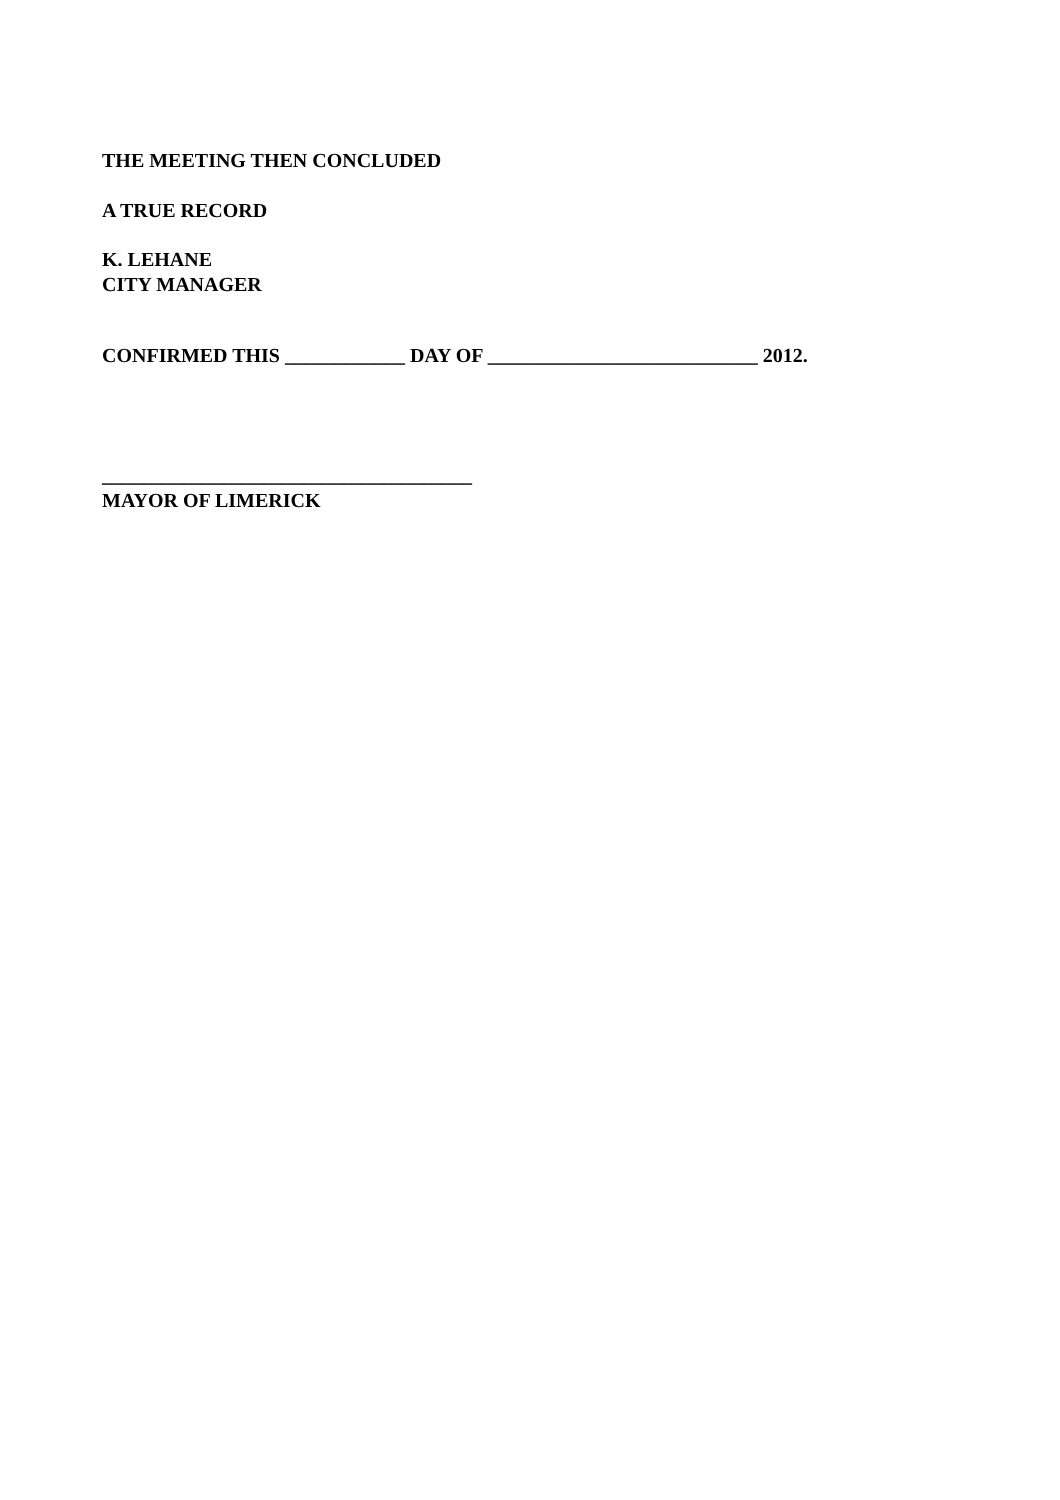THE MEETING THEN CONCLUDED
A TRUE RECORD
K. LEHANE
CITY MANAGER
CONFIRMED THIS ____________ DAY OF ___________________________ 2012.
_____________________________________
MAYOR OF LIMERICK